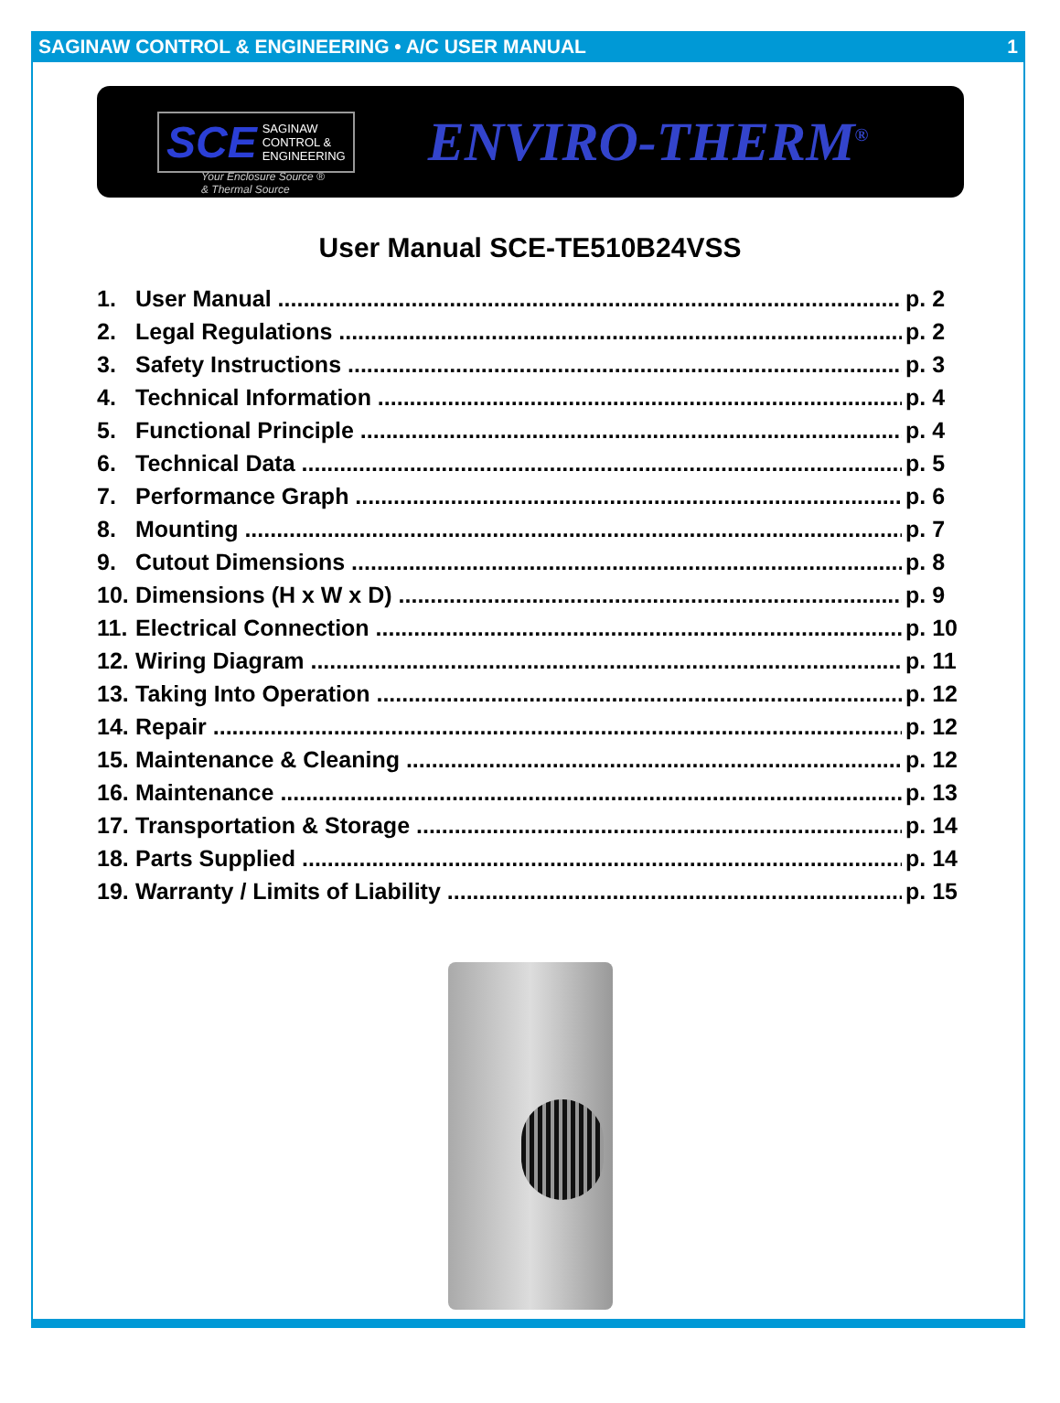SAGINAW CONTROL & ENGINEERING • A/C USER MANUAL 1
SCE SAGINAW
CONTROL &
ENGINEERING
ENVIRO-THERM<sup>®</sup>
Your Enclosure Source ®
& Thermal Source
User Manual SCE-TE510B24VSS
1. User Manual p. 2
2. Legal Regulations p. 2
3. Safety Instructions p. 3
4. Technical Information p. 4
5. Functional Principle p. 4
6. Technical Data p. 5
7. Performance Graph p. 6
8. Mounting p. 7
9. Cutout Dimensions p. 8
10. Dimensions (H x W x D) p. 9
11. Electrical Connection p. 10
12. Wiring Diagram p. 11
13. Taking Into Operation p. 12
14. Repair p. 12
15. Maintenance & Cleaning p. 12
16. Maintenance p. 13
17. Transportation & Storage p. 14
18. Parts Supplied p. 14
19. Warranty / Limits of Liability p. 15